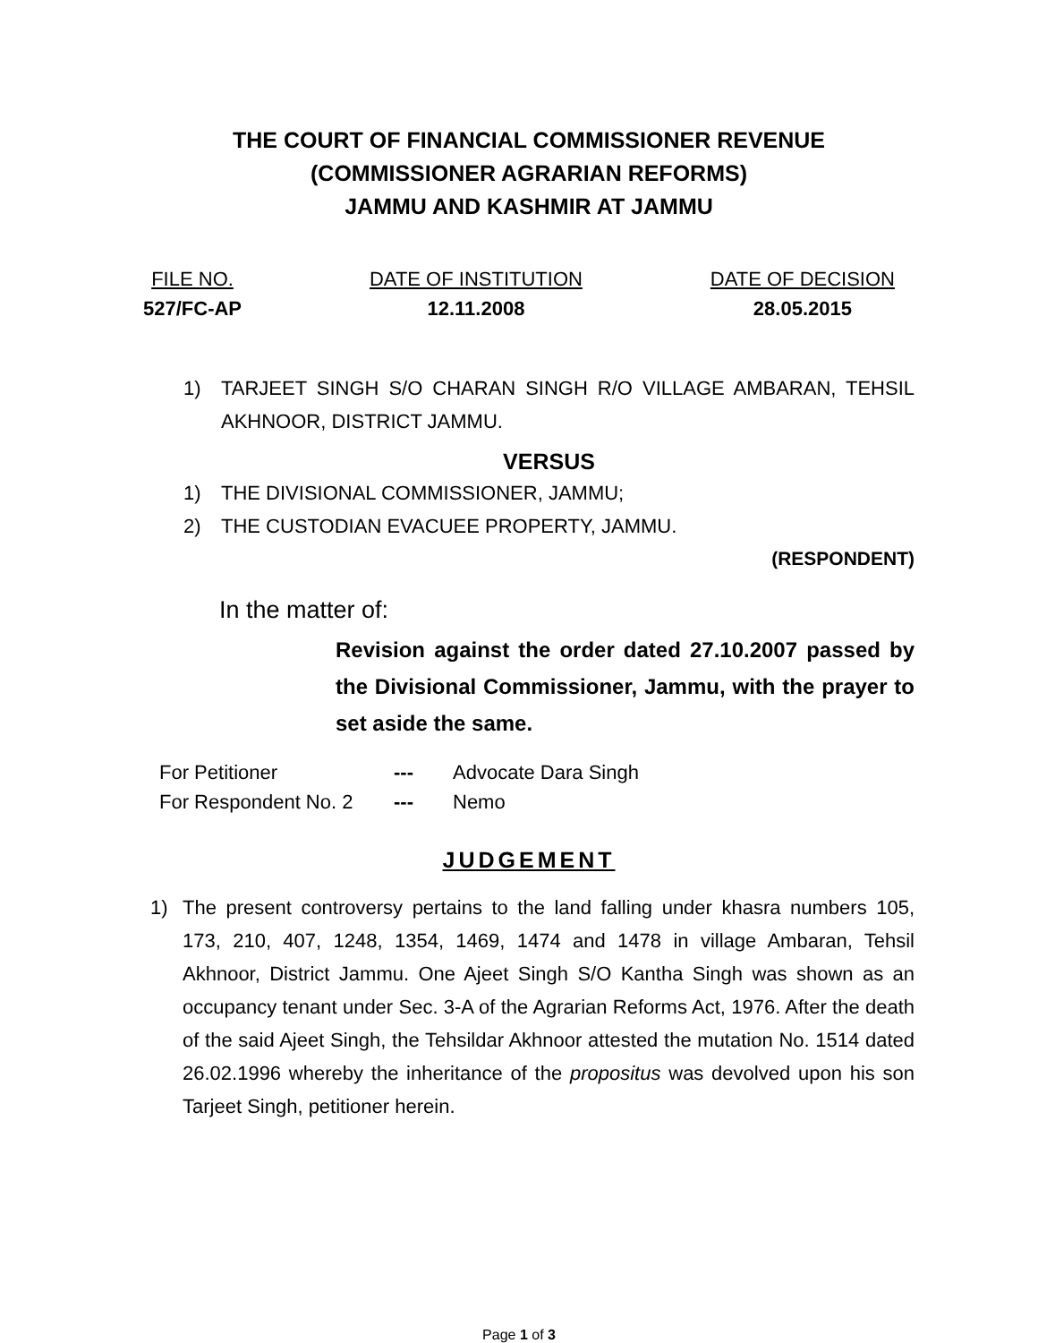THE COURT OF FINANCIAL COMMISSIONER REVENUE
(COMMISSIONER AGRARIAN REFORMS)
JAMMU AND KASHMIR AT JAMMU
FILE NO.
527/FC-AP
DATE OF INSTITUTION
12.11.2008
DATE OF DECISION
28.05.2015
1) TARJEET SINGH S/O CHARAN SINGH R/O VILLAGE AMBARAN, TEHSIL AKHNOOR, DISTRICT JAMMU.
VERSUS
1) THE DIVISIONAL COMMISSIONER, JAMMU;
2) THE CUSTODIAN EVACUEE PROPERTY, JAMMU.
(RESPONDENT)
In the matter of:
Revision against the order dated 27.10.2007 passed by the Divisional Commissioner, Jammu, with the prayer to set aside the same.
| For Petitioner | --- | Advocate Dara Singh |
| For Respondent No. 2 | --- | Nemo |
JUDGEMENT
1) The present controversy pertains to the land falling under khasra numbers 105, 173, 210, 407, 1248, 1354, 1469, 1474 and 1478 in village Ambaran, Tehsil Akhnoor, District Jammu. One Ajeet Singh S/O Kantha Singh was shown as an occupancy tenant under Sec. 3-A of the Agrarian Reforms Act, 1976. After the death of the said Ajeet Singh, the Tehsildar Akhnoor attested the mutation No. 1514 dated 26.02.1996 whereby the inheritance of the propositus was devolved upon his son Tarjeet Singh, petitioner herein.
Page 1 of 3